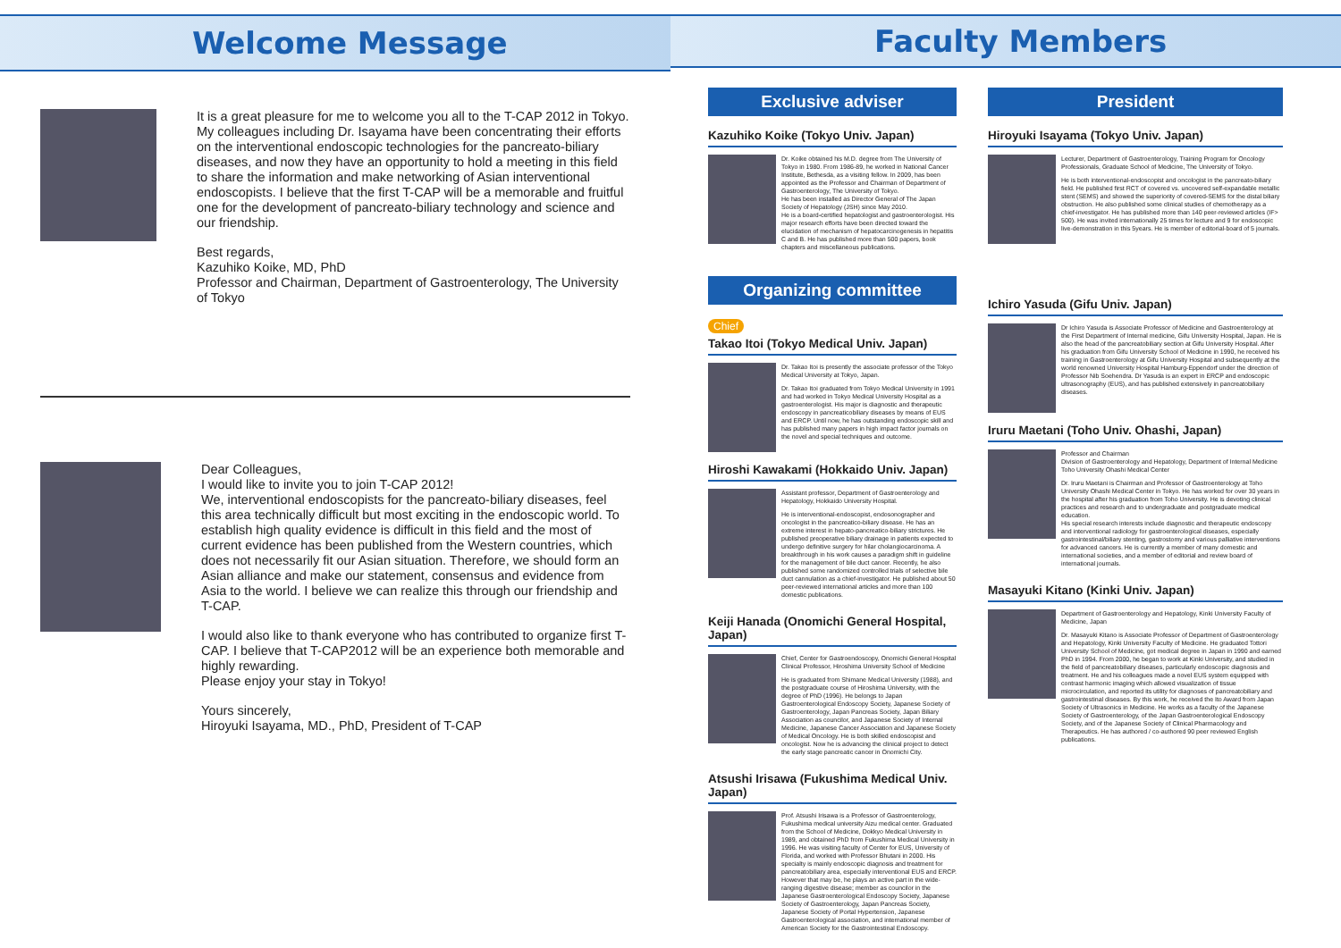Welcome Message
It is a great pleasure for me to welcome you all to the T-CAP 2012 in Tokyo. My colleagues including Dr. Isayama have been concentrating their efforts on the interventional endoscopic technologies for the pancreato-biliary diseases, and now they have an opportunity to hold a meeting in this field to share the information and make networking of Asian interventional endoscopists. I believe that the first T-CAP will be a memorable and fruitful one for the development of pancreato-biliary technology and science and our friendship.
Best regards,
Kazuhiko Koike, MD, PhD
Professor and Chairman, Department of Gastroenterology, The University of Tokyo
Dear Colleagues,
I would like to invite you to join T-CAP 2012!
We, interventional endoscopists for the pancreato-biliary diseases, feel this area technically difficult but most exciting in the endoscopic world. To establish high quality evidence is difficult in this field and the most of current evidence has been published from the Western countries, which does not necessarily fit our Asian situation. Therefore, we should form an Asian alliance and make our statement, consensus and evidence from Asia to the world. I believe we can realize this through our friendship and T-CAP.
I would also like to thank everyone who has contributed to organize first T-CAP. I believe that T-CAP2012 will be an experience both memorable and highly rewarding.
Please enjoy your stay in Tokyo!
Yours sincerely,
Hiroyuki Isayama, MD., PhD, President of T-CAP
Faculty Members
Exclusive adviser
Kazuhiko Koike (Tokyo Univ. Japan)
Dr. Koike obtained his M.D. degree from The University of Tokyo in 1980. From 1986-89, he worked in National Cancer Institute, Bethesda, as a visiting fellow. In 2009, has been appointed as the Professor and Chairman of Department of Gastroenterology, The University of Tokyo.
He has been installed as Director General of The Japan Society of Hepatology (JSH) since May 2010.
He is a board-certified hepatologist and gastroenterologist. His major research efforts have been directed toward the elucidation of mechanism of hepatocarcinogenesis in hepatitis C and B. He has published more than 500 papers, book chapters and miscellaneous publications.
Organizing committee
Chief
Takao Itoi (Tokyo Medical Univ. Japan)
Dr. Takao Itoi is presently the associate professor of the Tokyo Medical University at Tokyo, Japan.
Dr. Takao Itoi graduated from Tokyo Medical University in 1991 and had worked in Tokyo Medical University Hospital as a gastroenterologist. His major is diagnostic and therapeutic endoscopy in pancreaticobiliary diseases by means of EUS and ERCP. Until now, he has outstanding endoscopic skill and has published many papers in high impact factor journals on the novel and special techniques and outcome.
Hiroshi Kawakami (Hokkaido Univ. Japan)
Assistant professor, Department of Gastroenterology and Hepatology, Hokkaido University Hospital.
He is interventional-endoscopist, endosonographer and oncologist in the pancreatico-biliary disease. He has an extreme interest in hepato-pancreatico-biliary strictures. He published preoperative biliary drainage in patients expected to undergo definitive surgery for hilar cholangiocarcinoma. A breakthrough in his work causes a paradigm shift in guideline for the management of bile duct cancer. Recently, he also published some randomized controlled trials of selective bile duct cannulation as a chief-investigator. He published about 50 peer-reviewed international articles and more than 100 domestic publications.
Keiji Hanada (Onomichi General Hospital, Japan)
Chief, Center for Gastroendoscopy, Onomichi General Hospital
Clinical Professor, Hiroshima University School of Medicine
He is graduated from Shimane Medical University (1988), and the postgraduate course of Hiroshima University, with the degree of PhD (1996). He belongs to Japan Gastroenterological Endoscopy Society, Japanese Society of Gastroenterology, Japan Pancreas Society, Japan Biliary Association as councilor, and Japanese Society of Internal Medicine, Japanese Cancer Association and Japanese Society of Medical Oncology. He is both skilled endoscopist and oncologist. Now he is advancing the clinical project to detect the early stage pancreatic cancer in Onomichi City.
Atsushi Irisawa (Fukushima Medical Univ. Japan)
Prof. Atsushi Irisawa is a Professor of Gastroenterology, Fukushima medical university Aizu medical center. Graduated from the School of Medicine, Dokkyo Medical University in 1989, and obtained PhD from Fukushima Medical University in 1996. He was visiting faculty of Center for EUS, University of Florida, and worked with Professor Bhutani in 2000. His specialty is mainly endoscopic diagnosis and treatment for pancreatobiliary area, especially interventional EUS and ERCP. However that may be, he plays an active part in the wide-ranging digestive disease; member as councilor in the Japanese Gastroenterological Endoscopy Society, Japanese Society of Gastroenterology, Japan Pancreas Society, Japanese Society of Portal Hypertension, Japanese Gastroenterological association, and international member of American Society for the Gastrointestinal Endoscopy.
President
Hiroyuki Isayama (Tokyo Univ. Japan)
Lecturer, Department of Gastroenterology, Training Program for Oncology Professionals, Graduate School of Medicine, The University of Tokyo.
He is both interventional-endoscopist and oncologist in the pancreato-biliary field. He published first RCT of covered vs. uncovered self-expandable metallic stent (SEMS) and showed the superiority of covered-SEMS for the distal biliary obstruction. He also published some clinical studies of chemotherapy as a chief-investigator. He has published more than 140 peer-reviewed articles (IF> 500). He was invited internationally 25 times for lecture and 9 for endoscopic live-demonstration in this 5years. He is member of editorial-board of 5 journals.
Ichiro Yasuda (Gifu Univ. Japan)
Dr Ichiro Yasuda is Associate Professor of Medicine and Gastroenterology at the First Department of Internal medicine, Gifu University Hospital, Japan. He is also the head of the pancreatobiliary section at Gifu University Hospital. After his graduation from Gifu University School of Medicine in 1990, he received his training in Gastroenterology at Gifu University Hospital and subsequently at the world renowned University Hospital Hamburg-Eppendorf under the direction of Professor Nib Soehendra. Dr Yasuda is an expert in ERCP and endoscopic ultrasonography (EUS), and has published extensively in pancreatobiliary diseases.
Iruru Maetani (Toho Univ. Ohashi, Japan)
Professor and Chairman
Division of Gastroenterology and Hepatology, Department of Internal Medicine
Toho University Ohashi Medical Center
Dr. Iruru Maetani is Chairman and Professor of Gastroenterology at Toho University Ohashi Medical Center in Tokyo. He has worked for over 30 years in the hospital after his graduation from Toho University. He is devoting clinical practices and research and to undergraduate and postgraduate medical education.
His special research interests include diagnostic and therapeutic endoscopy and interventional radiology for gastroenterological diseases, especially gastrointestinal/biliary stenting, gastrostomy and various palliative interventions for advanced cancers. He is currently a member of many domestic and international societies, and a member of editorial and review board of international journals.
Masayuki Kitano (Kinki Univ. Japan)
Department of Gastroenterology and Hepatology, Kinki University Faculty of Medicine, Japan
Dr. Masayuki Kitano is Associate Professor of Department of Gastroenterology and Hepatology, Kinki University Faculty of Medicine. He graduated Tottori University School of Medicine, got medical degree in Japan in 1990 and earned PhD in 1994. From 2000, he began to work at Kinki University, and studied in the field of pancreatobiliary diseases, particularly endoscopic diagnosis and treatment. He and his colleagues made a novel EUS system equipped with contrast harmonic imaging which allowed visualization of tissue microcirculation, and reported its utility for diagnoses of pancreatobiliary and gastrointestinal diseases. By this work, he received the Ito Award from Japan Society of Ultrasonics in Medicine. He works as a faculty of the Japanese Society of Gastroenterology, of the Japan Gastroenterological Endoscopy Society, and of the Japanese Society of Clinical Pharmacology and Therapeutics. He has authored / co-authored 90 peer reviewed English publications.